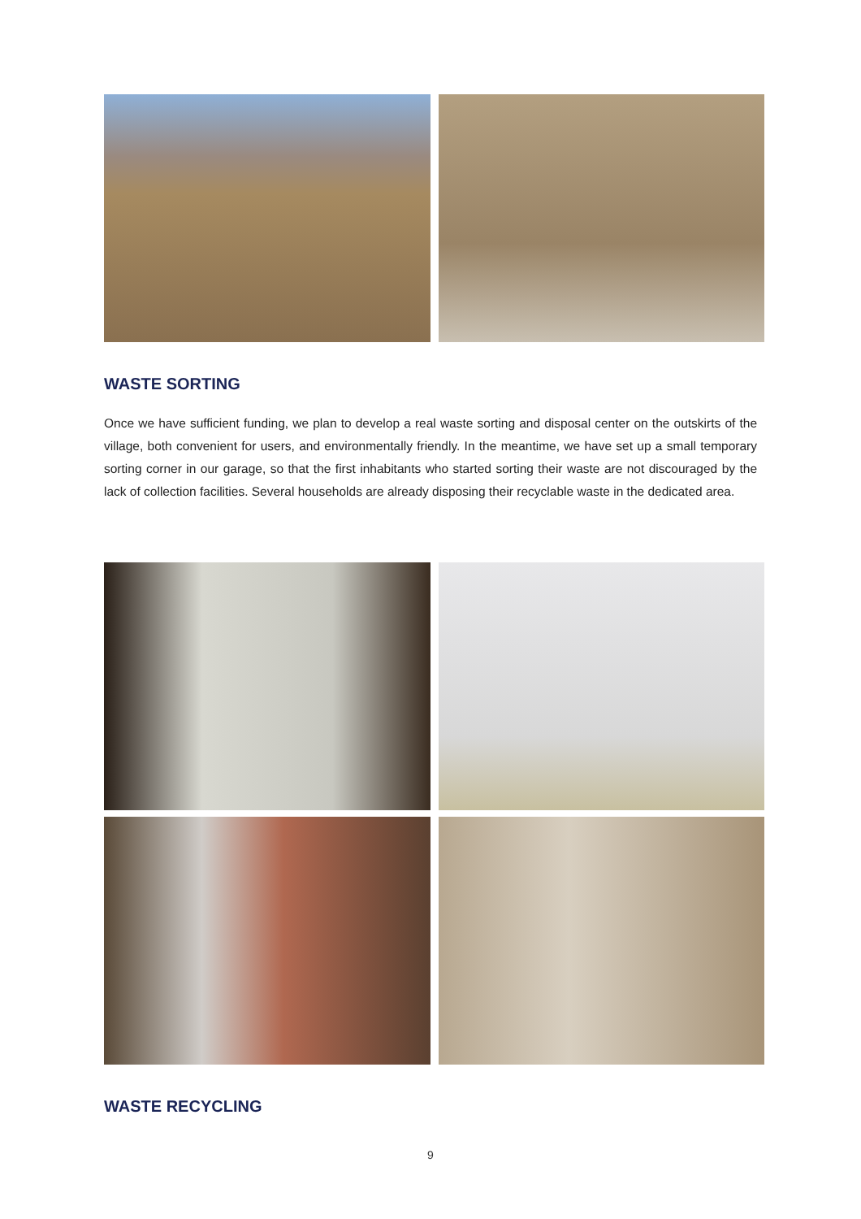WASTE SORTING
Once we have sufficient funding, we plan to develop a real waste sorting and disposal center on the outskirts of the village, both convenient for users, and environmentally friendly. In the meantime, we have set up a small temporary sorting corner in our garage, so that the first inhabitants who started sorting their waste are not discouraged by the lack of collection facilities. Several households are already disposing their recyclable waste in the dedicated area.
WASTE RECYCLING
9